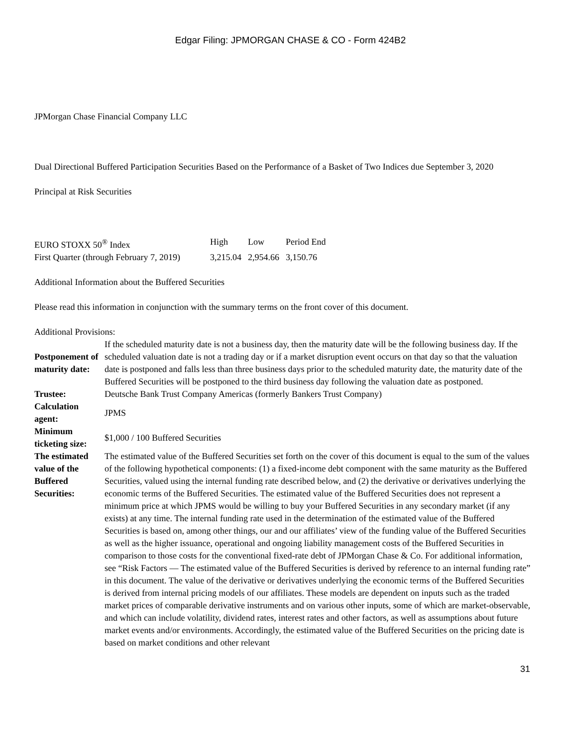Edgar Filing: JPMORGAN CHASE & CO - Form 424B2
JPMorgan Chase Financial Company LLC
Dual Directional Buffered Participation Securities Based on the Performance of a Basket of Two Indices due September 3, 2020
Principal at Risk Securities
| EURO STOXX 50<sup>®</sup> Index | High | Low | Period End |
| First Quarter (through February 7, 2019) | 3,215.04 | 2,954.66 | 3,150.76 |
Additional Information about the Buffered Securities
Please read this information in conjunction with the summary terms on the front cover of this document.
Additional Provisions:
| Postponement of maturity date: | If the scheduled maturity date is not a business day, then the maturity date will be the following business day. If the scheduled valuation date is not a trading day or if a market disruption event occurs on that day so that the valuation date is postponed and falls less than three business days prior to the scheduled maturity date, the maturity date of the Buffered Securities will be postponed to the third business day following the valuation date as postponed. |
| Trustee: | Deutsche Bank Trust Company Americas (formerly Bankers Trust Company) |
| Calculation agent: | JPMS |
| Minimum ticketing size: | $1,000 / 100 Buffered Securities |
| The estimated value of the Buffered Securities: | The estimated value of the Buffered Securities set forth on the cover of this document is equal to the sum of the values of the following hypothetical components: (1) a fixed-income debt component with the same maturity as the Buffered Securities, valued using the internal funding rate described below, and (2) the derivative or derivatives underlying the economic terms of the Buffered Securities. The estimated value of the Buffered Securities does not represent a minimum price at which JPMS would be willing to buy your Buffered Securities in any secondary market (if any exists) at any time. The internal funding rate used in the determination of the estimated value of the Buffered Securities is based on, among other things, our and our affiliates’ view of the funding value of the Buffered Securities as well as the higher issuance, operational and ongoing liability management costs of the Buffered Securities in comparison to those costs for the conventional fixed-rate debt of JPMorgan Chase & Co. For additional information, see “Risk Factors — The estimated value of the Buffered Securities is derived by reference to an internal funding rate” in this document. The value of the derivative or derivatives underlying the economic terms of the Buffered Securities is derived from internal pricing models of our affiliates. These models are dependent on inputs such as the traded market prices of comparable derivative instruments and on various other inputs, some of which are market-observable, and which can include volatility, dividend rates, interest rates and other factors, as well as assumptions about future market events and/or environments. Accordingly, the estimated value of the Buffered Securities on the pricing date is based on market conditions and other relevant |
31